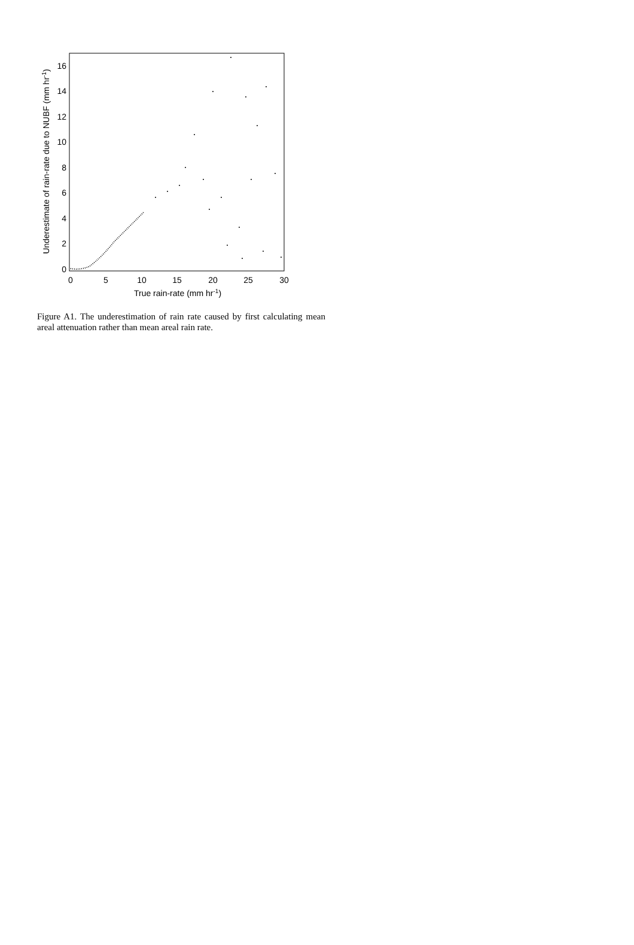0
2
4
6
8
10
12
14
16
0
5
10
15
20
25
30
True rain-rate (mm hr-1)
Underestimate of rain-rate due to NUBF (mm hr-1)
Figure A1. The underestimation of rain rate caused by first calculating mean areal attenuation rather than mean areal rain rate.